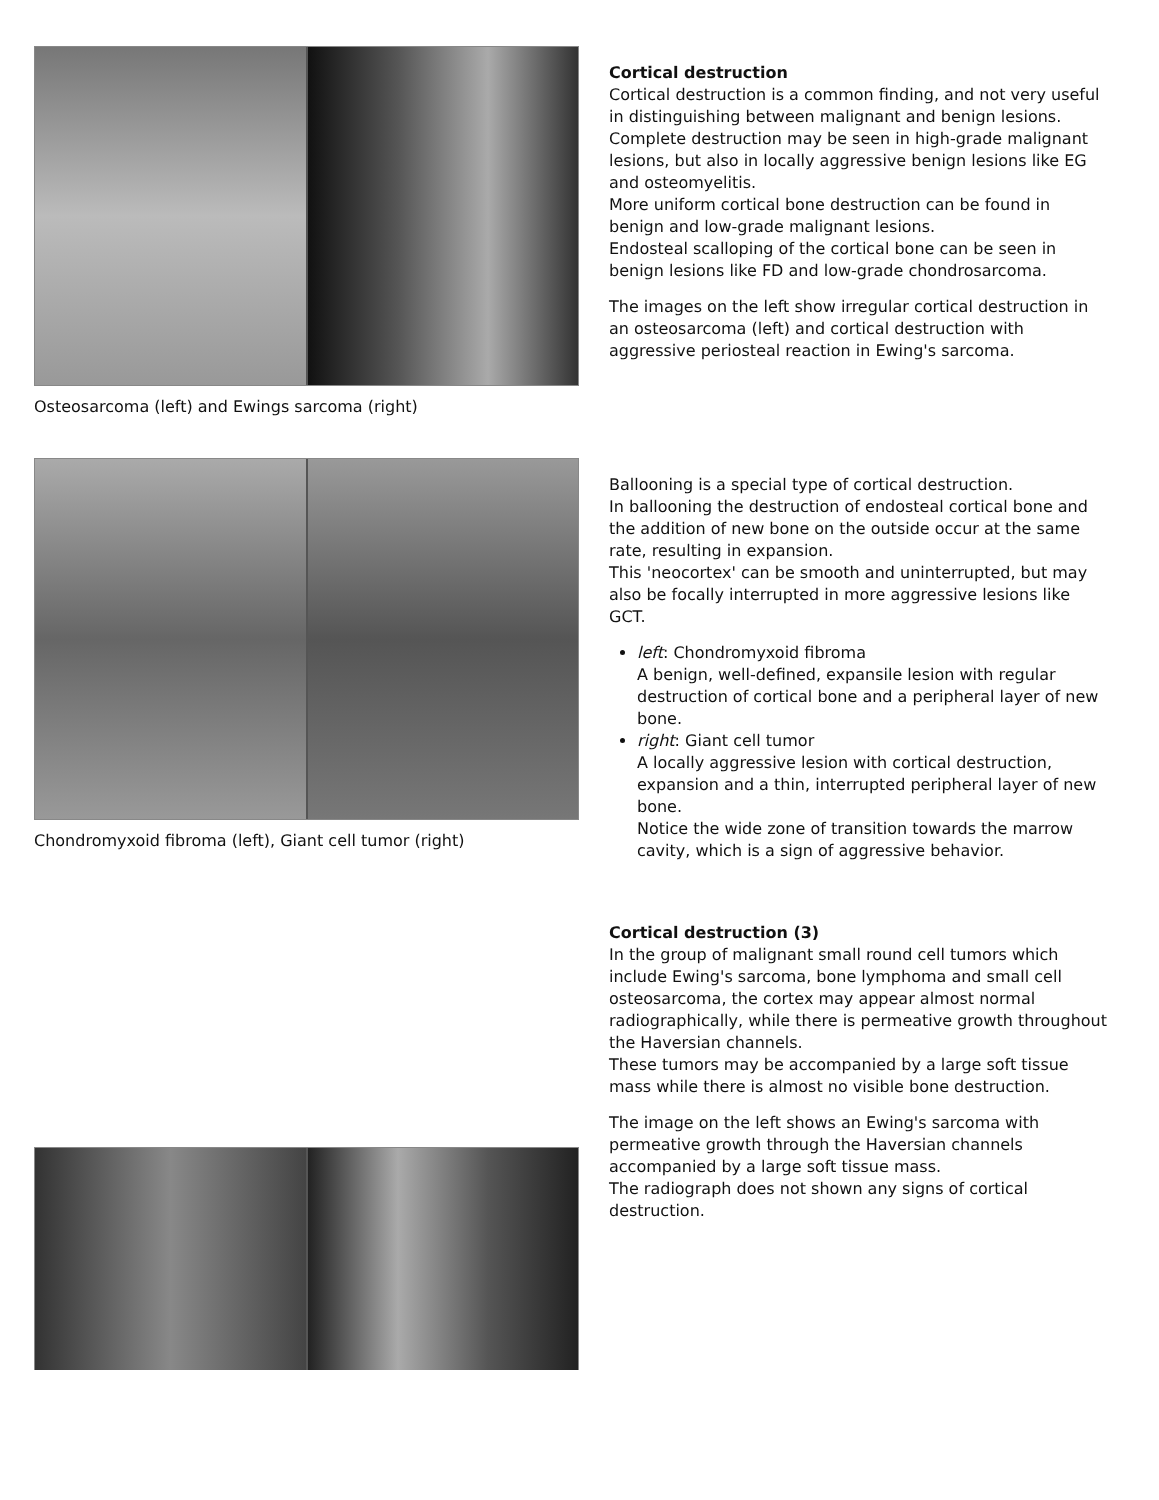Osteosarcoma (left) and Ewings sarcoma (right)
Cortical destruction
Cortical destruction is a common finding, and not very useful in distinguishing between malignant and benign lesions.
Complete destruction may be seen in high-grade malignant lesions, but also in locally aggressive benign lesions like EG and osteomyelitis.
More uniform cortical bone destruction can be found in benign and low-grade malignant lesions.
Endosteal scalloping of the cortical bone can be seen in benign lesions like FD and low-grade chondrosarcoma.
The images on the left show irregular cortical destruction in an osteosarcoma (left) and cortical destruction with aggressive periosteal reaction in Ewing's sarcoma.
Chondromyxoid fibroma (left), Giant cell tumor (right)
Ballooning is a special type of cortical destruction.
In ballooning the destruction of endosteal cortical bone and the addition of new bone on the outside occur at the same rate, resulting in expansion.
This 'neocortex' can be smooth and uninterrupted, but may also be focally interrupted in more aggressive lesions like GCT.
left: Chondromyxoid fibroma
A benign, well-defined, expansile lesion with regular destruction of cortical bone and a peripheral layer of new bone.
right: Giant cell tumor
A locally aggressive lesion with cortical destruction, expansion and a thin, interrupted peripheral layer of new bone.
Notice the wide zone of transition towards the marrow cavity, which is a sign of aggressive behavior.
Cortical destruction (3)
In the group of malignant small round cell tumors which include Ewing's sarcoma, bone lymphoma and small cell osteosarcoma, the cortex may appear almost normal radiographically, while there is permeative growth throughout the Haversian channels.
These tumors may be accompanied by a large soft tissue mass while there is almost no visible bone destruction.
The image on the left shows an Ewing's sarcoma with permeative growth through the Haversian channels accompanied by a large soft tissue mass.
The radiograph does not shown any signs of cortical destruction.